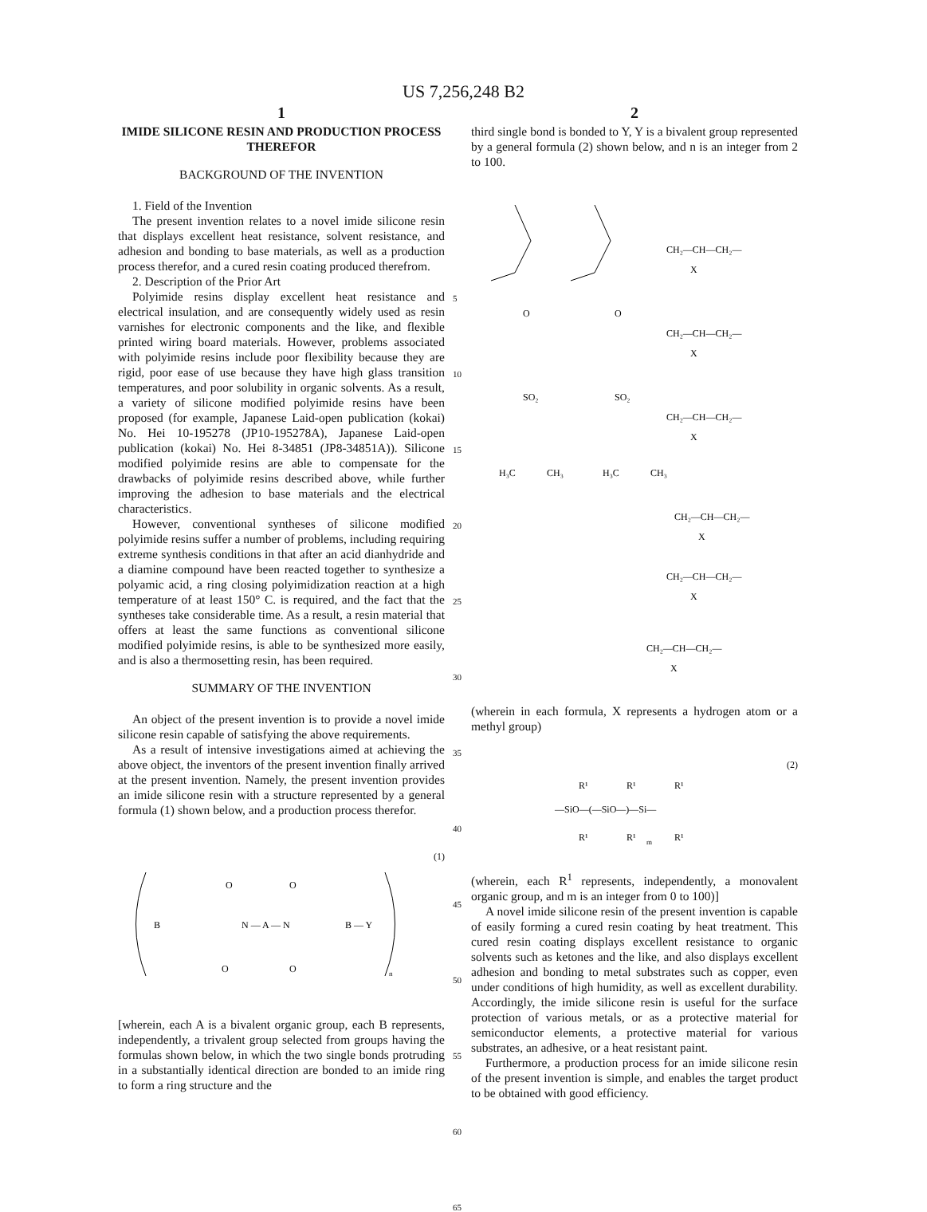US 7,256,248 B2
1
IMIDE SILICONE RESIN AND PRODUCTION PROCESS THEREFOR
BACKGROUND OF THE INVENTION
1. Field of the Invention
The present invention relates to a novel imide silicone resin that displays excellent heat resistance, solvent resistance, and adhesion and bonding to base materials, as well as a production process therefor, and a cured resin coating produced therefrom.
2. Description of the Prior Art
Polyimide resins display excellent heat resistance and electrical insulation, and are consequently widely used as resin varnishes for electronic components and the like, and flexible printed wiring board materials. However, problems associated with polyimide resins include poor flexibility because they are rigid, poor ease of use because they have high glass transition temperatures, and poor solubility in organic solvents. As a result, a variety of silicone modified polyimide resins have been proposed (for example, Japanese Laid-open publication (kokai) No. Hei 10-195278 (JP10-195278A), Japanese Laid-open publication (kokai) No. Hei 8-34851 (JP8-34851A)). Silicone modified polyimide resins are able to compensate for the drawbacks of polyimide resins described above, while further improving the adhesion to base materials and the electrical characteristics.
However, conventional syntheses of silicone modified polyimide resins suffer a number of problems, including requiring extreme synthesis conditions in that after an acid dianhydride and a diamine compound have been reacted together to synthesize a polyamic acid, a ring closing polyimidization reaction at a high temperature of at least 150° C. is required, and the fact that the syntheses take considerable time. As a result, a resin material that offers at least the same functions as conventional silicone modified polyimide resins, is able to be synthesized more easily, and is also a thermosetting resin, has been required.
SUMMARY OF THE INVENTION
An object of the present invention is to provide a novel imide silicone resin capable of satisfying the above requirements.
As a result of intensive investigations aimed at achieving the above object, the inventors of the present invention finally arrived at the present invention. Namely, the present invention provides an imide silicone resin with a structure represented by a general formula (1) shown below, and a production process therefor.
(1)
B
N — A — N
B — Y
O
O
O
O
n
[wherein, each A is a bivalent organic group, each B represents, independently, a trivalent group selected from groups having the formulas shown below, in which the two single bonds protruding in a substantially identical direction are bonded to an imide ring to form a ring structure and the
5
10
15
20
25
30
35
40
45
50
55
60
65
2
third single bond is bonded to Y, Y is a bivalent group represented by a general formula (2) shown below, and n is an integer from 2 to 100.
CH₂—CH—CH₂—
X
O
O
CH₂—CH—CH₂—
X
SO₂
SO₂
CH₂—CH—CH₂—
X
H₃C
CH₃
H₃C
CH₃
CH₂—CH—CH₂—
X
CH₂—CH—CH₂—
X
CH₂—CH—CH₂—
X
(wherein in each formula, X represents a hydrogen atom or a methyl group)
(2)
R¹
R¹
R¹
—SiO—(—SiO—)—Si—
R¹
R¹
m
R¹
(wherein, each R<sup>1</sup> represents, independently, a monovalent organic group, and m is an integer from 0 to 100)]
A novel imide silicone resin of the present invention is capable of easily forming a cured resin coating by heat treatment. This cured resin coating displays excellent resistance to organic solvents such as ketones and the like, and also displays excellent adhesion and bonding to metal substrates such as copper, even under conditions of high humidity, as well as excellent durability. Accordingly, the imide silicone resin is useful for the surface protection of various metals, or as a protective material for semiconductor elements, a protective material for various substrates, an adhesive, or a heat resistant paint.
Furthermore, a production process for an imide silicone resin of the present invention is simple, and enables the target product to be obtained with good efficiency.